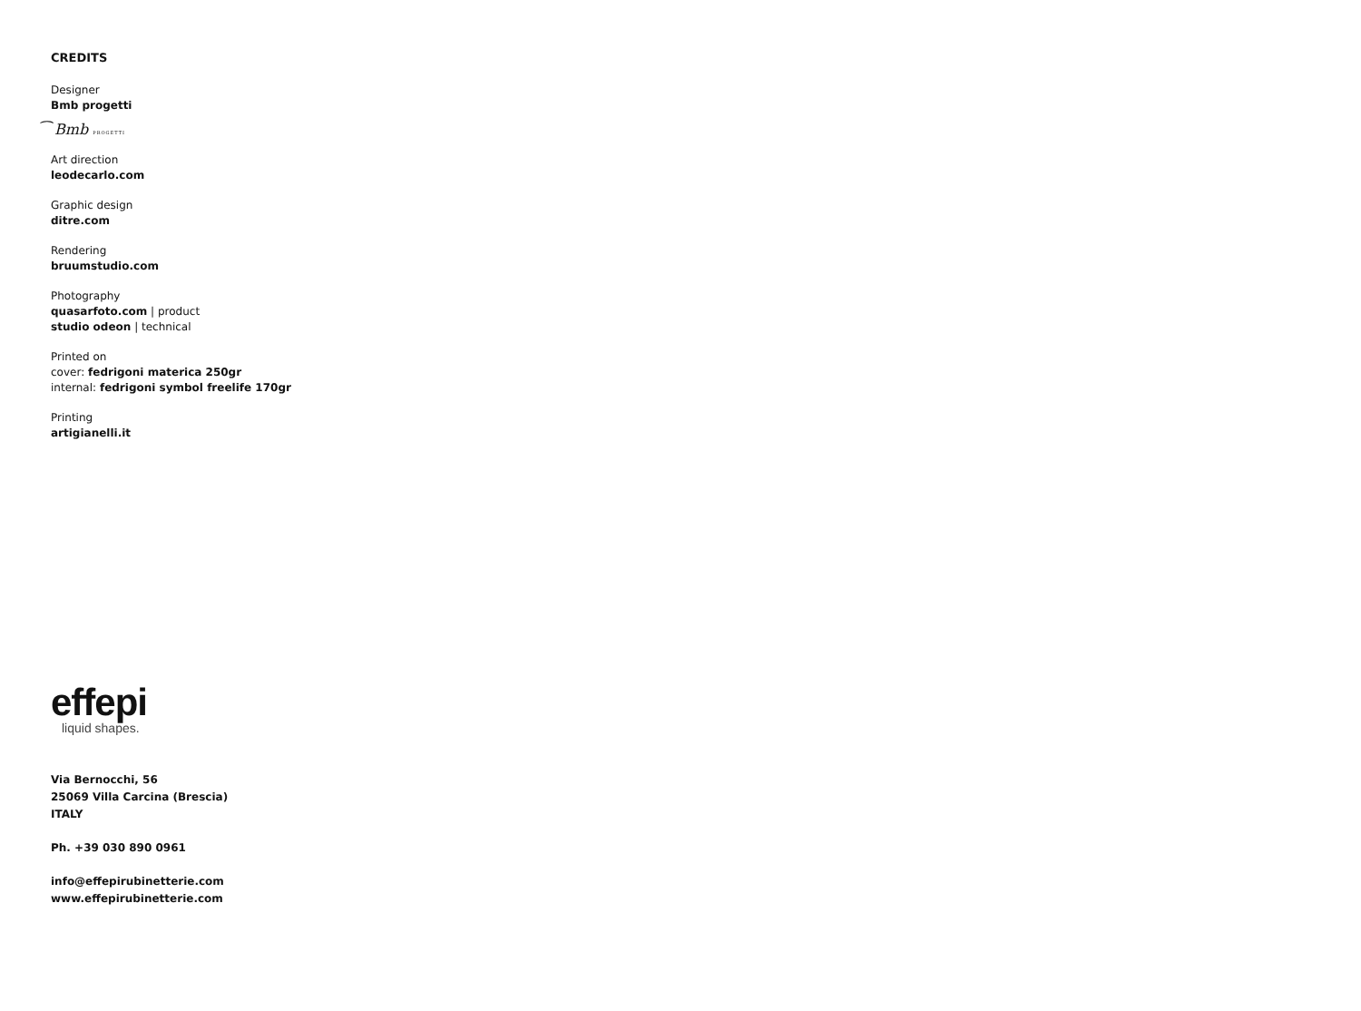CREDITS
Designer
Bmb progetti
⁀ Bmb PROGETTI
Art direction
leodecarlo.com
Graphic design
ditre.com
Rendering
bruumstudio.com
Photography
quasarfoto.com | product
studio odeon | technical
Printed on
cover: fedrigoni materica 250gr
internal: fedrigoni symbol freelife 170gr
Printing
artigianelli.it
effepi
liquid shapes.
Via Bernocchi, 56
25069 Villa Carcina (Brescia)
ITALY
Ph. +39 030 890 0961
info@effepirubinetterie.com
www.effepirubinetterie.com